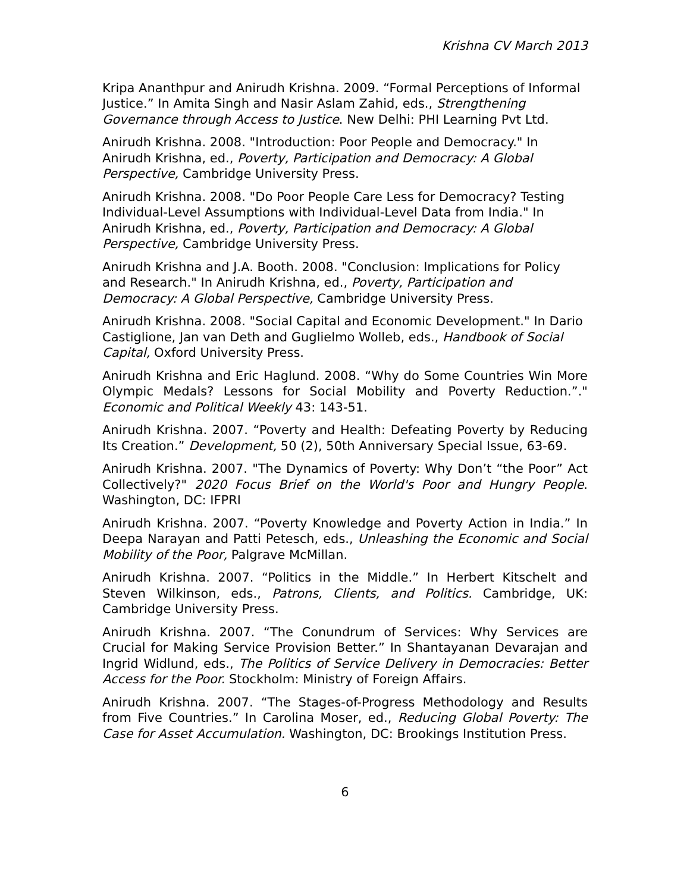Krishna CV March 2013
Kripa Ananthpur and Anirudh Krishna. 2009. “Formal Perceptions of Informal Justice.” In Amita Singh and Nasir Aslam Zahid, eds., Strengthening Governance through Access to Justice. New Delhi: PHI Learning Pvt Ltd.
Anirudh Krishna. 2008. "Introduction: Poor People and Democracy." In Anirudh Krishna, ed., Poverty, Participation and Democracy: A Global Perspective, Cambridge University Press.
Anirudh Krishna. 2008. "Do Poor People Care Less for Democracy? Testing Individual-Level Assumptions with Individual-Level Data from India." In Anirudh Krishna, ed., Poverty, Participation and Democracy: A Global Perspective, Cambridge University Press.
Anirudh Krishna and J.A. Booth. 2008. "Conclusion: Implications for Policy and Research." In Anirudh Krishna, ed., Poverty, Participation and Democracy: A Global Perspective, Cambridge University Press.
Anirudh Krishna. 2008. "Social Capital and Economic Development." In Dario Castiglione, Jan van Deth and Guglielmo Wolleb, eds., Handbook of Social Capital, Oxford University Press.
Anirudh Krishna and Eric Haglund. 2008. “Why do Some Countries Win More Olympic Medals? Lessons for Social Mobility and Poverty Reduction.”." Economic and Political Weekly 43: 143-51.
Anirudh Krishna. 2007. “Poverty and Health: Defeating Poverty by Reducing Its Creation.” Development, 50 (2), 50th Anniversary Special Issue, 63-69.
Anirudh Krishna. 2007. "The Dynamics of Poverty: Why Don’t “the Poor” Act Collectively?" 2020 Focus Brief on the World's Poor and Hungry People. Washington, DC: IFPRI
Anirudh Krishna. 2007. “Poverty Knowledge and Poverty Action in India.” In Deepa Narayan and Patti Petesch, eds., Unleashing the Economic and Social Mobility of the Poor, Palgrave McMillan.
Anirudh Krishna. 2007. “Politics in the Middle.” In Herbert Kitschelt and Steven Wilkinson, eds., Patrons, Clients, and Politics. Cambridge, UK: Cambridge University Press.
Anirudh Krishna. 2007. “The Conundrum of Services: Why Services are Crucial for Making Service Provision Better.” In Shantayanan Devarajan and Ingrid Widlund, eds., The Politics of Service Delivery in Democracies: Better Access for the Poor. Stockholm: Ministry of Foreign Affairs.
Anirudh Krishna. 2007. “The Stages-of-Progress Methodology and Results from Five Countries.” In Carolina Moser, ed., Reducing Global Poverty: The Case for Asset Accumulation. Washington, DC: Brookings Institution Press.
6